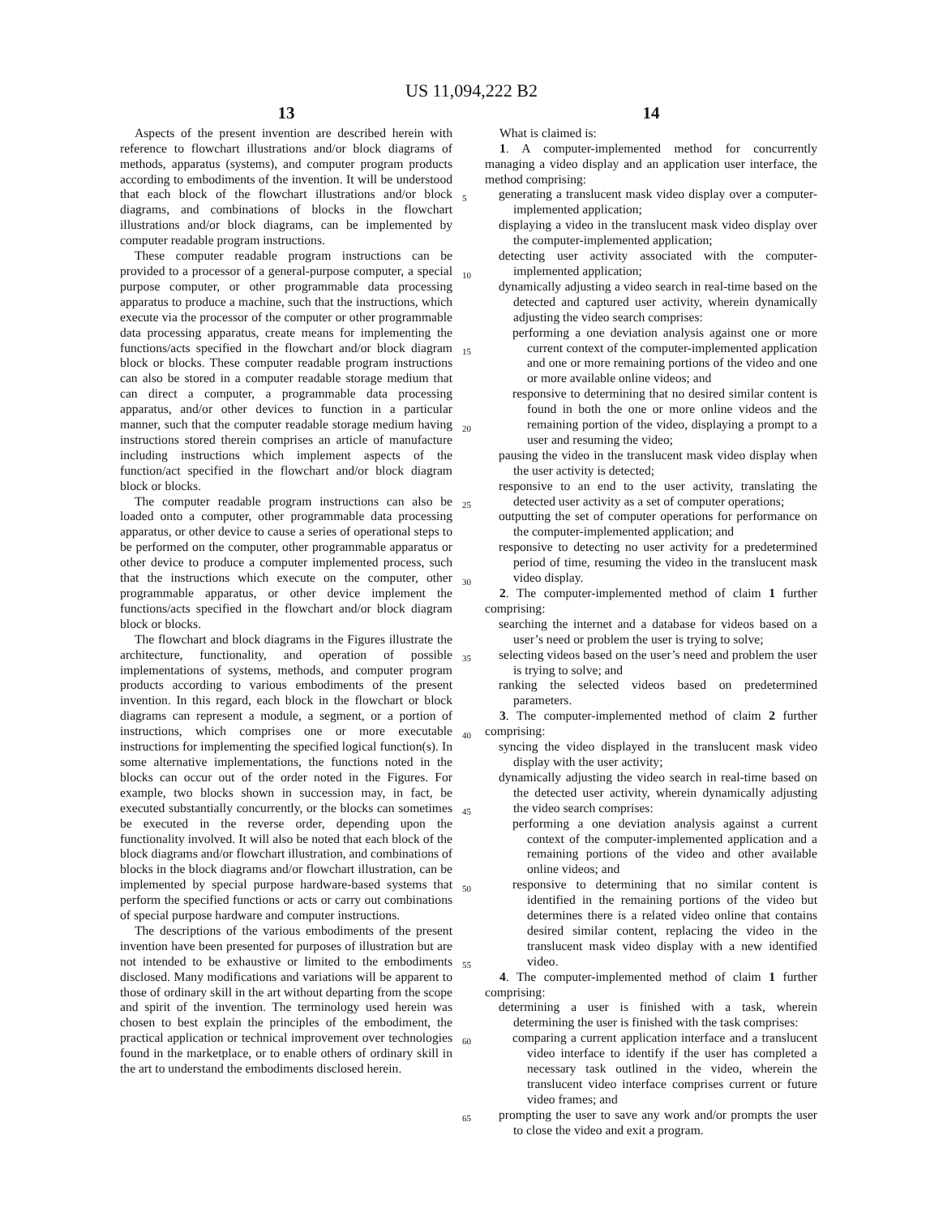US 11,094,222 B2
13
Aspects of the present invention are described herein with reference to flowchart illustrations and/or block diagrams of methods, apparatus (systems), and computer program products according to embodiments of the invention. It will be understood that each block of the flowchart illustrations and/or block diagrams, and combinations of blocks in the flowchart illustrations and/or block diagrams, can be implemented by computer readable program instructions.
These computer readable program instructions can be provided to a processor of a general-purpose computer, a special purpose computer, or other programmable data processing apparatus to produce a machine, such that the instructions, which execute via the processor of the computer or other programmable data processing apparatus, create means for implementing the functions/acts specified in the flowchart and/or block diagram block or blocks. These computer readable program instructions can also be stored in a computer readable storage medium that can direct a computer, a programmable data processing apparatus, and/or other devices to function in a particular manner, such that the computer readable storage medium having instructions stored therein comprises an article of manufacture including instructions which implement aspects of the function/act specified in the flowchart and/or block diagram block or blocks.
The computer readable program instructions can also be loaded onto a computer, other programmable data processing apparatus, or other device to cause a series of operational steps to be performed on the computer, other programmable apparatus or other device to produce a computer implemented process, such that the instructions which execute on the computer, other programmable apparatus, or other device implement the functions/acts specified in the flowchart and/or block diagram block or blocks.
The flowchart and block diagrams in the Figures illustrate the architecture, functionality, and operation of possible implementations of systems, methods, and computer program products according to various embodiments of the present invention. In this regard, each block in the flowchart or block diagrams can represent a module, a segment, or a portion of instructions, which comprises one or more executable instructions for implementing the specified logical function(s). In some alternative implementations, the functions noted in the blocks can occur out of the order noted in the Figures. For example, two blocks shown in succession may, in fact, be executed substantially concurrently, or the blocks can sometimes be executed in the reverse order, depending upon the functionality involved. It will also be noted that each block of the block diagrams and/or flowchart illustration, and combinations of blocks in the block diagrams and/or flowchart illustration, can be implemented by special purpose hardware-based systems that perform the specified functions or acts or carry out combinations of special purpose hardware and computer instructions.
The descriptions of the various embodiments of the present invention have been presented for purposes of illustration but are not intended to be exhaustive or limited to the embodiments disclosed. Many modifications and variations will be apparent to those of ordinary skill in the art without departing from the scope and spirit of the invention. The terminology used herein was chosen to best explain the principles of the embodiment, the practical application or technical improvement over technologies found in the marketplace, or to enable others of ordinary skill in the art to understand the embodiments disclosed herein.
5
10
15
20
25
30
35
40
45
50
55
60
65
14
What is claimed is:
1. A computer-implemented method for concurrently managing a video display and an application user interface, the method comprising:
generating a translucent mask video display over a computer-implemented application;
displaying a video in the translucent mask video display over the computer-implemented application;
detecting user activity associated with the computer-implemented application;
dynamically adjusting a video search in real-time based on the detected and captured user activity, wherein dynamically adjusting the video search comprises:
performing a one deviation analysis against one or more current context of the computer-implemented application and one or more remaining portions of the video and one or more available online videos; and
responsive to determining that no desired similar content is found in both the one or more online videos and the remaining portion of the video, displaying a prompt to a user and resuming the video;
pausing the video in the translucent mask video display when the user activity is detected;
responsive to an end to the user activity, translating the detected user activity as a set of computer operations;
outputting the set of computer operations for performance on the computer-implemented application; and
responsive to detecting no user activity for a predetermined period of time, resuming the video in the translucent mask video display.
2. The computer-implemented method of claim 1 further comprising:
searching the internet and a database for videos based on a user’s need or problem the user is trying to solve;
selecting videos based on the user’s need and problem the user is trying to solve; and
ranking the selected videos based on predetermined parameters.
3. The computer-implemented method of claim 2 further comprising:
syncing the video displayed in the translucent mask video display with the user activity;
dynamically adjusting the video search in real-time based on the detected user activity, wherein dynamically adjusting the video search comprises:
performing a one deviation analysis against a current context of the computer-implemented application and a remaining portions of the video and other available online videos; and
responsive to determining that no similar content is identified in the remaining portions of the video but determines there is a related video online that contains desired similar content, replacing the video in the translucent mask video display with a new identified video.
4. The computer-implemented method of claim 1 further comprising:
determining a user is finished with a task, wherein determining the user is finished with the task comprises:
comparing a current application interface and a translucent video interface to identify if the user has completed a necessary task outlined in the video, wherein the translucent video interface comprises current or future video frames; and
prompting the user to save any work and/or prompts the user to close the video and exit a program.